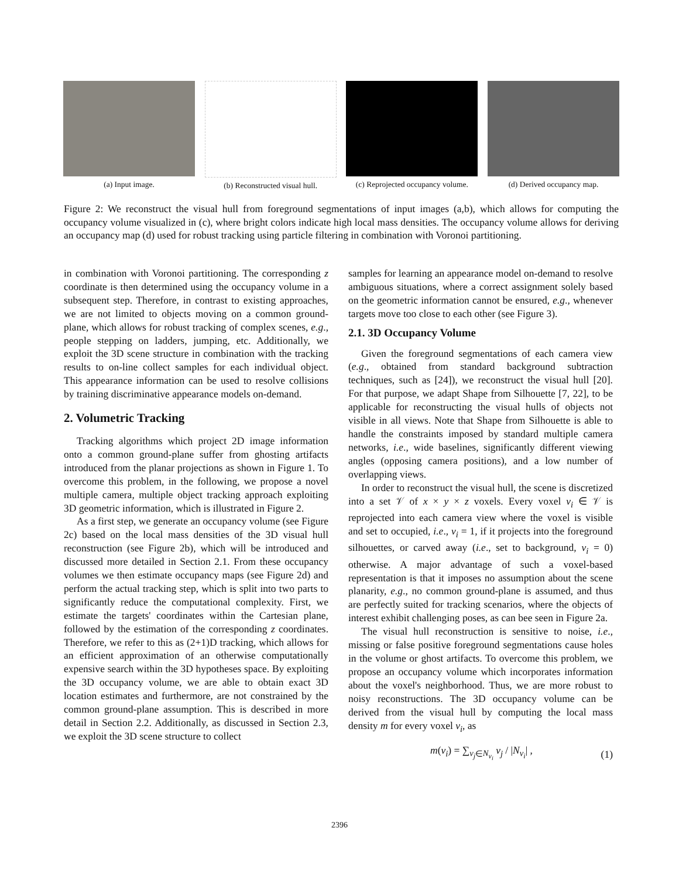(a) Input image. (b) Reconstructed visual hull.
(c) Reprojected occupancy volume.
(d) Derived occupancy map.
Figure 2: We reconstruct the visual hull from foreground segmentations of input images (a,b), which allows for computing the occupancy volume visualized in (c), where bright colors indicate high local mass densities. The occupancy volume allows for deriving an occupancy map (d) used for robust tracking using particle filtering in combination with Voronoi partitioning.
in combination with Voronoi partitioning. The corresponding z coordinate is then determined using the occupancy volume in a subsequent step. Therefore, in contrast to existing approaches, we are not limited to objects moving on a common ground-plane, which allows for robust tracking of complex scenes, e.g., people stepping on ladders, jumping, etc. Additionally, we exploit the 3D scene structure in combination with the tracking results to on-line collect samples for each individual object. This appearance information can be used to resolve collisions by training discriminative appearance models on-demand.
2. Volumetric Tracking
Tracking algorithms which project 2D image information onto a common ground-plane suffer from ghosting artifacts introduced from the planar projections as shown in Figure 1. To overcome this problem, in the following, we propose a novel multiple camera, multiple object tracking approach exploiting 3D geometric information, which is illustrated in Figure 2.
As a first step, we generate an occupancy volume (see Figure 2c) based on the local mass densities of the 3D visual hull reconstruction (see Figure 2b), which will be introduced and discussed more detailed in Section 2.1. From these occupancy volumes we then estimate occupancy maps (see Figure 2d) and perform the actual tracking step, which is split into two parts to significantly reduce the computational complexity. First, we estimate the targets' coordinates within the Cartesian plane, followed by the estimation of the corresponding z coordinates. Therefore, we refer to this as (2+1)D tracking, which allows for an efficient approximation of an otherwise computationally expensive search within the 3D hypotheses space. By exploiting the 3D occupancy volume, we are able to obtain exact 3D location estimates and furthermore, are not constrained by the common ground-plane assumption. This is described in more detail in Section 2.2. Additionally, as discussed in Section 2.3, we exploit the 3D scene structure to collect
samples for learning an appearance model on-demand to resolve ambiguous situations, where a correct assignment solely based on the geometric information cannot be ensured, e.g., whenever targets move too close to each other (see Figure 3).
2.1. 3D Occupancy Volume
Given the foreground segmentations of each camera view (e.g., obtained from standard background subtraction techniques, such as [24]), we reconstruct the visual hull [20]. For that purpose, we adapt Shape from Silhouette [7, 22], to be applicable for reconstructing the visual hulls of objects not visible in all views. Note that Shape from Silhouette is able to handle the constraints imposed by standard multiple camera networks, i.e., wide baselines, significantly different viewing angles (opposing camera positions), and a low number of overlapping views.
In order to reconstruct the visual hull, the scene is discretized into a set 𝒱 of x × y × z voxels. Every voxel v<sub>i</sub> ∈ 𝒱 is reprojected into each camera view where the voxel is visible and set to occupied, i.e., v<sub>i</sub> = 1, if it projects into the foreground silhouettes, or carved away (i.e., set to background, v<sub>i</sub> = 0) otherwise. A major advantage of such a voxel-based representation is that it imposes no assumption about the scene planarity, e.g., no common ground-plane is assumed, and thus are perfectly suited for tracking scenarios, where the objects of interest exhibit challenging poses, as can bee seen in Figure 2a.
The visual hull reconstruction is sensitive to noise, i.e., missing or false positive foreground segmentations cause holes in the volume or ghost artifacts. To overcome this problem, we propose an occupancy volume which incorporates information about the voxel's neighborhood. Thus, we are more robust to noisy reconstructions. The 3D occupancy volume can be derived from the visual hull by computing the local mass density m for every voxel v<sub>i</sub>, as
m(v<sub>i</sub>) = ∑<sub>v<sub>j</sub>∈N<sub>v<sub>i</sub></sub></sub> v<sub>j</sub> / |N<sub>v<sub>i</sub></sub>| , (1)
2396